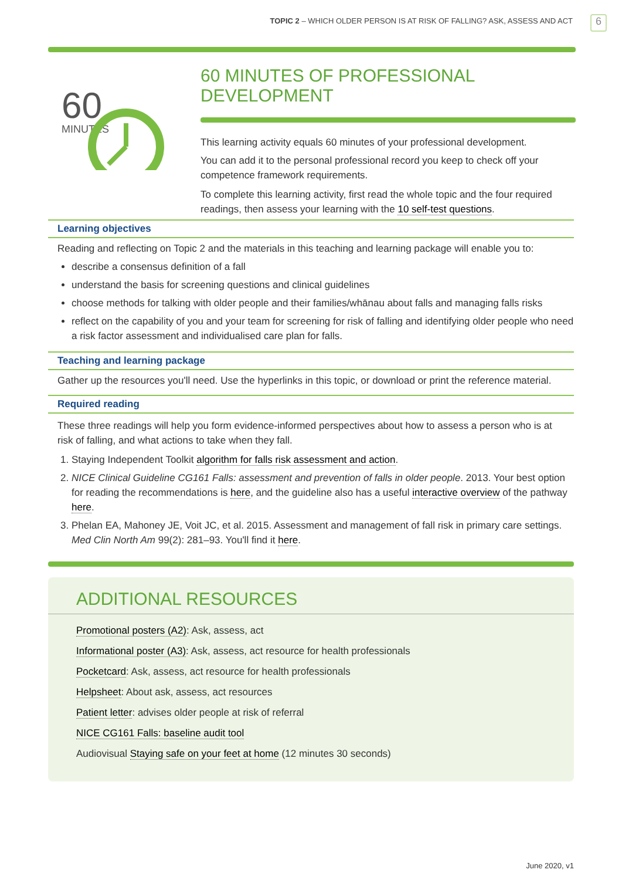TOPIC 2 – WHICH OLDER PERSON IS AT RISK OF FALLING? ASK, ASSESS AND ACT
6
60
MINUTES
60 MINUTES OF PROFESSIONAL DEVELOPMENT
This learning activity equals 60 minutes of your professional development.
You can add it to the personal professional record you keep to check off your competence framework requirements.
To complete this learning activity, first read the whole topic and the four required readings, then assess your learning with the 10 self-test questions.
Learning objectives
Reading and reflecting on Topic 2 and the materials in this teaching and learning package will enable you to:
describe a consensus definition of a fall
understand the basis for screening questions and clinical guidelines
choose methods for talking with older people and their families/whānau about falls and managing falls risks
reflect on the capability of you and your team for screening for risk of falling and identifying older people who need a risk factor assessment and individualised care plan for falls.
Teaching and learning package
Gather up the resources you'll need. Use the hyperlinks in this topic, or download or print the reference material.
Required reading
These three readings will help you form evidence-informed perspectives about how to assess a person who is at risk of falling, and what actions to take when they fall.
1. Staying Independent Toolkit algorithm for falls risk assessment and action.
2. NICE Clinical Guideline CG161 Falls: assessment and prevention of falls in older people. 2013. Your best option for reading the recommendations is here, and the guideline also has a useful interactive overview of the pathway here.
3. Phelan EA, Mahoney JE, Voit JC, et al. 2015. Assessment and management of fall risk in primary care settings. Med Clin North Am 99(2): 281–93. You'll find it here.
ADDITIONAL RESOURCES
Promotional posters (A2): Ask, assess, act
Informational poster (A3): Ask, assess, act resource for health professionals
Pocketcard: Ask, assess, act resource for health professionals
Helpsheet: About ask, assess, act resources
Patient letter: advises older people at risk of referral
NICE CG161 Falls: baseline audit tool
Audiovisual Staying safe on your feet at home (12 minutes 30 seconds)
June 2020, v1